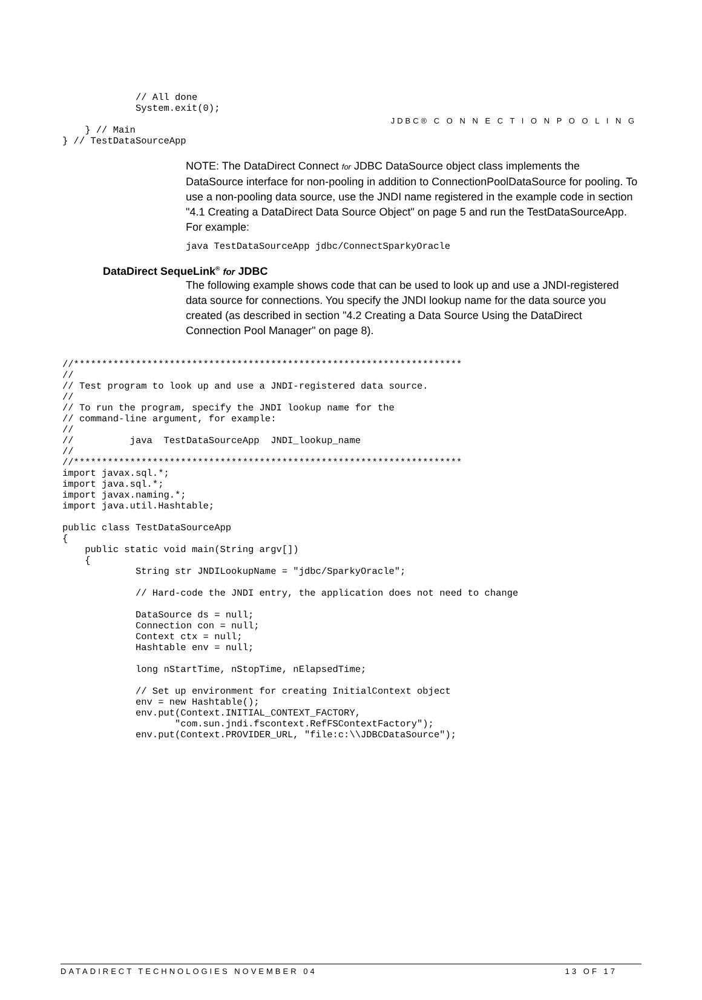JDBC® C O N N E C T I O N P O O L I N G
             // All done
             System.exit(0);

    } // Main
} // TestDataSourceApp
NOTE: The DataDirect Connect for JDBC DataSource object class implements the DataSource interface for non-pooling in addition to ConnectionPoolDataSource for pooling. To use a non-pooling data source, use the JNDI name registered in the example code in section "4.1 Creating a DataDirect Data Source Object" on page 5 and run the TestDataSourceApp. For example:
java TestDataSourceApp jdbc/ConnectSparkyOracle
DataDirect SequeLink<sup>®</sup> for JDBC
The following example shows code that can be used to look up and use a JNDI-registered data source for connections. You specify the JNDI lookup name for the data source you created (as described in section "4.2 Creating a Data Source Using the DataDirect Connection Pool Manager" on page 8).
//*********************************************************************
//
// Test program to look up and use a JNDI-registered data source.
//
// To run the program, specify the JNDI lookup name for the
// command-line argument, for example:
//
//          java  TestDataSourceApp  JNDI_lookup_name
//
//*********************************************************************
import javax.sql.*;
import java.sql.*;
import javax.naming.*;
import java.util.Hashtable;

public class TestDataSourceApp
{
    public static void main(String argv[])
    {
             String str JNDILookupName = "jdbc/SparkyOracle";

             // Hard-code the JNDI entry, the application does not need to change

             DataSource ds = null;
             Connection con = null;
             Context ctx = null;
             Hashtable env = null;

             long nStartTime, nStopTime, nElapsedTime;

             // Set up environment for creating InitialContext object
             env = new Hashtable();
             env.put(Context.INITIAL_CONTEXT_FACTORY,
                    "com.sun.jndi.fscontext.RefFSContextFactory");
             env.put(Context.PROVIDER_URL, "file:c:\\JDBCDataSource");
DATADIRECT TECHNOLOGIES NOVEMBER 04 13 OF 17